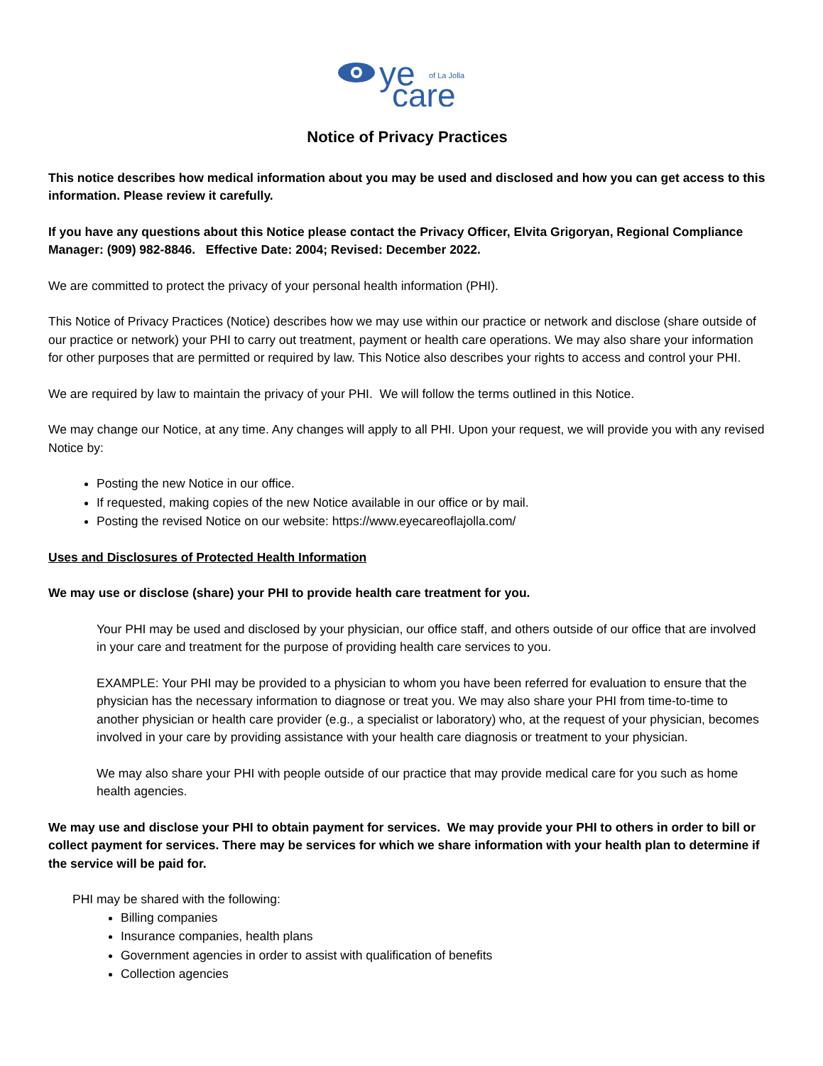ye
of La Jolla
care
Notice of Privacy Practices
This notice describes how medical information about you may be used and disclosed and how you can get access to this information. Please review it carefully.
If you have any questions about this Notice please contact the Privacy Officer, Elvita Grigoryan, Regional Compliance Manager: (909) 982-8846. Effective Date: 2004; Revised: December 2022.
We are committed to protect the privacy of your personal health information (PHI).
This Notice of Privacy Practices (Notice) describes how we may use within our practice or network and disclose (share outside of our practice or network) your PHI to carry out treatment, payment or health care operations. We may also share your information for other purposes that are permitted or required by law. This Notice also describes your rights to access and control your PHI.
We are required by law to maintain the privacy of your PHI. We will follow the terms outlined in this Notice.
We may change our Notice, at any time. Any changes will apply to all PHI. Upon your request, we will provide you with any revised Notice by:
Posting the new Notice in our office.
If requested, making copies of the new Notice available in our office or by mail.
Posting the revised Notice on our website: https://www.eyecareoflajolla.com/
Uses and Disclosures of Protected Health Information
We may use or disclose (share) your PHI to provide health care treatment for you.
Your PHI may be used and disclosed by your physician, our office staff, and others outside of our office that are involved in your care and treatment for the purpose of providing health care services to you.
EXAMPLE: Your PHI may be provided to a physician to whom you have been referred for evaluation to ensure that the physician has the necessary information to diagnose or treat you. We may also share your PHI from time-to-time to another physician or health care provider (e.g., a specialist or laboratory) who, at the request of your physician, becomes involved in your care by providing assistance with your health care diagnosis or treatment to your physician.
We may also share your PHI with people outside of our practice that may provide medical care for you such as home health agencies.
We may use and disclose your PHI to obtain payment for services. We may provide your PHI to others in order to bill or collect payment for services. There may be services for which we share information with your health plan to determine if the service will be paid for.
PHI may be shared with the following:
Billing companies
Insurance companies, health plans
Government agencies in order to assist with qualification of benefits
Collection agencies